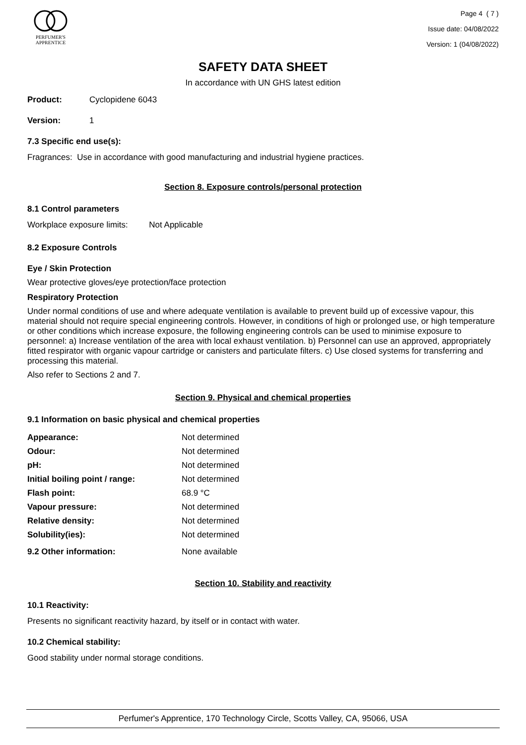PERFUMER'S
APPRENTICE
Page 4 ( 7 )
Issue date: 04/08/2022
Version: 1 (04/08/2022)
SAFETY DATA SHEET
In accordance with UN GHS latest edition
Product: Cyclopidene 6043
Version: 1
7.3 Specific end use(s):
Fragrances: Use in accordance with good manufacturing and industrial hygiene practices.
Section 8. Exposure controls/personal protection
8.1 Control parameters
Workplace exposure limits: Not Applicable
8.2 Exposure Controls
Eye / Skin Protection
Wear protective gloves/eye protection/face protection
Respiratory Protection
Under normal conditions of use and where adequate ventilation is available to prevent build up of excessive vapour, this material should not require special engineering controls. However, in conditions of high or prolonged use, or high temperature or other conditions which increase exposure, the following engineering controls can be used to minimise exposure to personnel: a) Increase ventilation of the area with local exhaust ventilation. b) Personnel can use an approved, appropriately fitted respirator with organic vapour cartridge or canisters and particulate filters. c) Use closed systems for transferring and processing this material.
Also refer to Sections 2 and 7.
Section 9. Physical and chemical properties
9.1 Information on basic physical and chemical properties
| Appearance: | Not determined |
| Odour: | Not determined |
| pH: | Not determined |
| Initial boiling point / range: | Not determined |
| Flash point: | 68.9 °C |
| Vapour pressure: | Not determined |
| Relative density: | Not determined |
| Solubility(ies): | Not determined |
| 9.2 Other information: | None available |
Section 10. Stability and reactivity
10.1 Reactivity:
Presents no significant reactivity hazard, by itself or in contact with water.
10.2 Chemical stability:
Good stability under normal storage conditions.
Perfumer's Apprentice, 170 Technology Circle, Scotts Valley, CA, 95066, USA